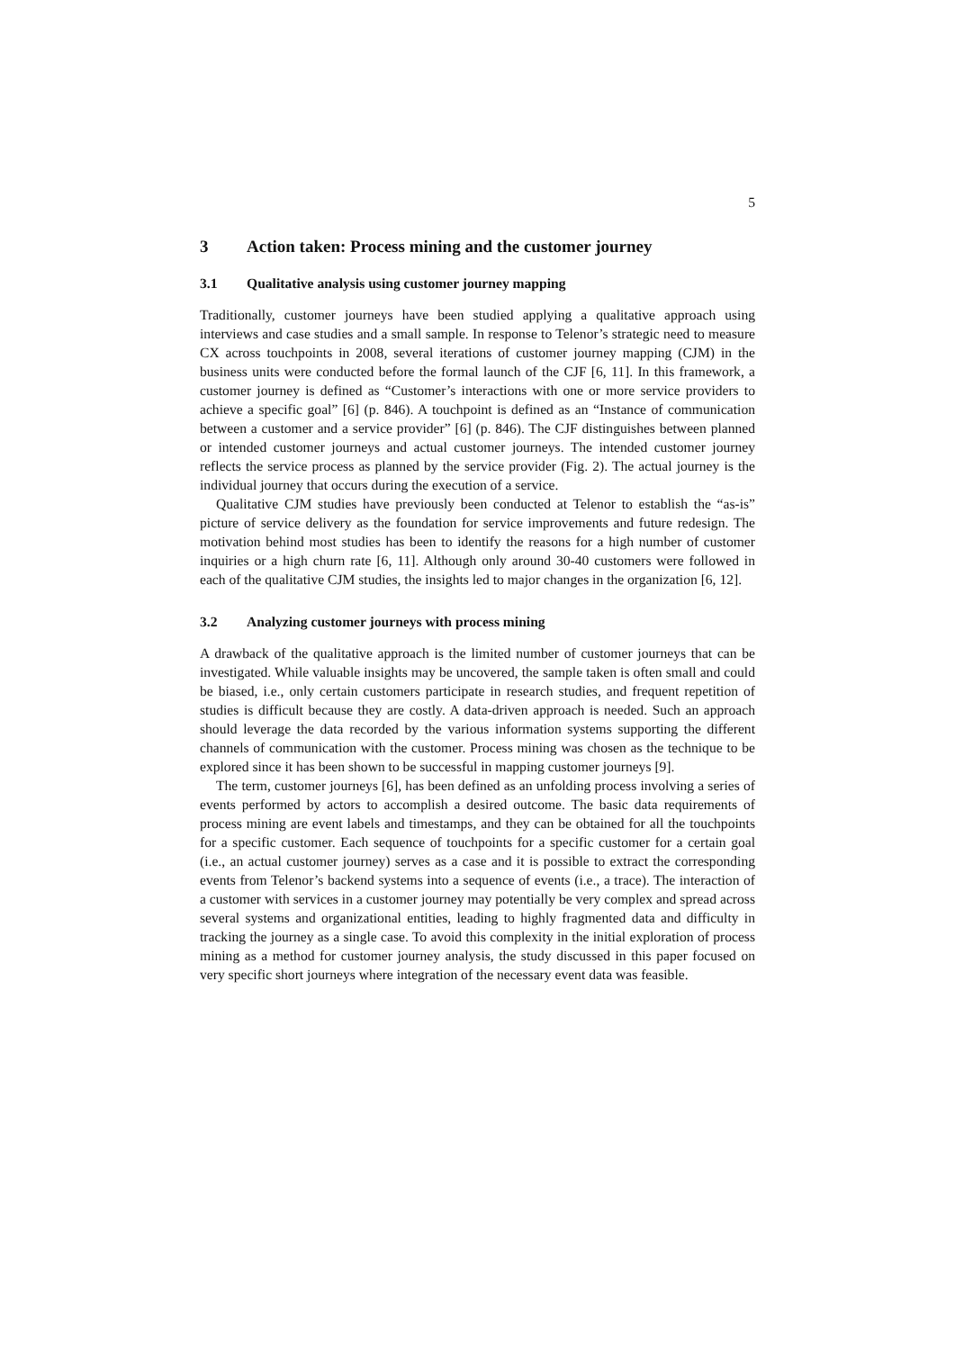5
3 Action taken: Process mining and the customer journey
3.1 Qualitative analysis using customer journey mapping
Traditionally, customer journeys have been studied applying a qualitative approach using interviews and case studies and a small sample. In response to Telenor’s strategic need to measure CX across touchpoints in 2008, several iterations of customer journey mapping (CJM) in the business units were conducted before the formal launch of the CJF [6, 11]. In this framework, a customer journey is defined as “Customer’s interactions with one or more service providers to achieve a specific goal” [6] (p. 846). A touchpoint is defined as an “Instance of communication between a customer and a service provider” [6] (p. 846). The CJF distinguishes between planned or intended customer journeys and actual customer journeys. The intended customer journey reflects the service process as planned by the service provider (Fig. 2). The actual journey is the individual journey that occurs during the execution of a service.
Qualitative CJM studies have previously been conducted at Telenor to establish the “as-is” picture of service delivery as the foundation for service improvements and future redesign. The motivation behind most studies has been to identify the reasons for a high number of customer inquiries or a high churn rate [6, 11]. Although only around 30-40 customers were followed in each of the qualitative CJM studies, the insights led to major changes in the organization [6, 12].
3.2 Analyzing customer journeys with process mining
A drawback of the qualitative approach is the limited number of customer journeys that can be investigated. While valuable insights may be uncovered, the sample taken is often small and could be biased, i.e., only certain customers participate in research studies, and frequent repetition of studies is difficult because they are costly. A data-driven approach is needed. Such an approach should leverage the data recorded by the various information systems supporting the different channels of communication with the customer. Process mining was chosen as the technique to be explored since it has been shown to be successful in mapping customer journeys [9].
The term, customer journeys [6], has been defined as an unfolding process involving a series of events performed by actors to accomplish a desired outcome. The basic data requirements of process mining are event labels and timestamps, and they can be obtained for all the touchpoints for a specific customer. Each sequence of touchpoints for a specific customer for a certain goal (i.e., an actual customer journey) serves as a case and it is possible to extract the corresponding events from Telenor’s backend systems into a sequence of events (i.e., a trace). The interaction of a customer with services in a customer journey may potentially be very complex and spread across several systems and organizational entities, leading to highly fragmented data and difficulty in tracking the journey as a single case. To avoid this complexity in the initial exploration of process mining as a method for customer journey analysis, the study discussed in this paper focused on very specific short journeys where integration of the necessary event data was feasible.